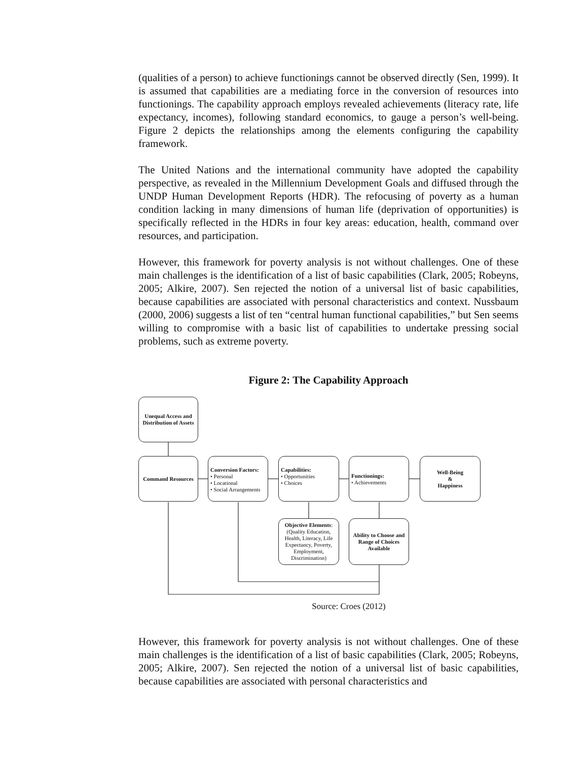(qualities of a person) to achieve functionings cannot be observed directly (Sen, 1999). It is assumed that capabilities are a mediating force in the conversion of resources into functionings. The capability approach employs revealed achievements (literacy rate, life expectancy, incomes), following standard economics, to gauge a person’s well-being. Figure 2 depicts the relationships among the elements configuring the capability framework.
The United Nations and the international community have adopted the capability perspective, as revealed in the Millennium Development Goals and diffused through the UNDP Human Development Reports (HDR). The refocusing of poverty as a human condition lacking in many dimensions of human life (deprivation of opportunities) is specifically reflected in the HDRs in four key areas: education, health, command over resources, and participation.
However, this framework for poverty analysis is not without challenges. One of these main challenges is the identification of a list of basic capabilities (Clark, 2005; Robeyns, 2005; Alkire, 2007). Sen rejected the notion of a universal list of basic capabilities, because capabilities are associated with personal characteristics and context. Nussbaum (2000, 2006) suggests a list of ten “central human functional capabilities,” but Sen seems willing to compromise with a basic list of capabilities to undertake pressing social problems, such as extreme poverty.
Figure 2: The Capability Approach
Unequal Access and Distribution of Assets
Command Resources
Conversion Factors:
• Personal
• Locational
• Social Arrangements
Capabilities:
• Opportunities
• Choices
Functionings:
• Achievements
Well-Being
&
Happiness
Objective Elements: (Quality Education, Health, Literacy, Life Expectancy, Poverty, Employment, Discrimination)
Ability to Choose and Range of Choices Available
Source: Croes (2012)
However, this framework for poverty analysis is not without challenges. One of these main challenges is the identification of a list of basic capabilities (Clark, 2005; Robeyns, 2005; Alkire, 2007). Sen rejected the notion of a universal list of basic capabilities, because capabilities are associated with personal characteristics and